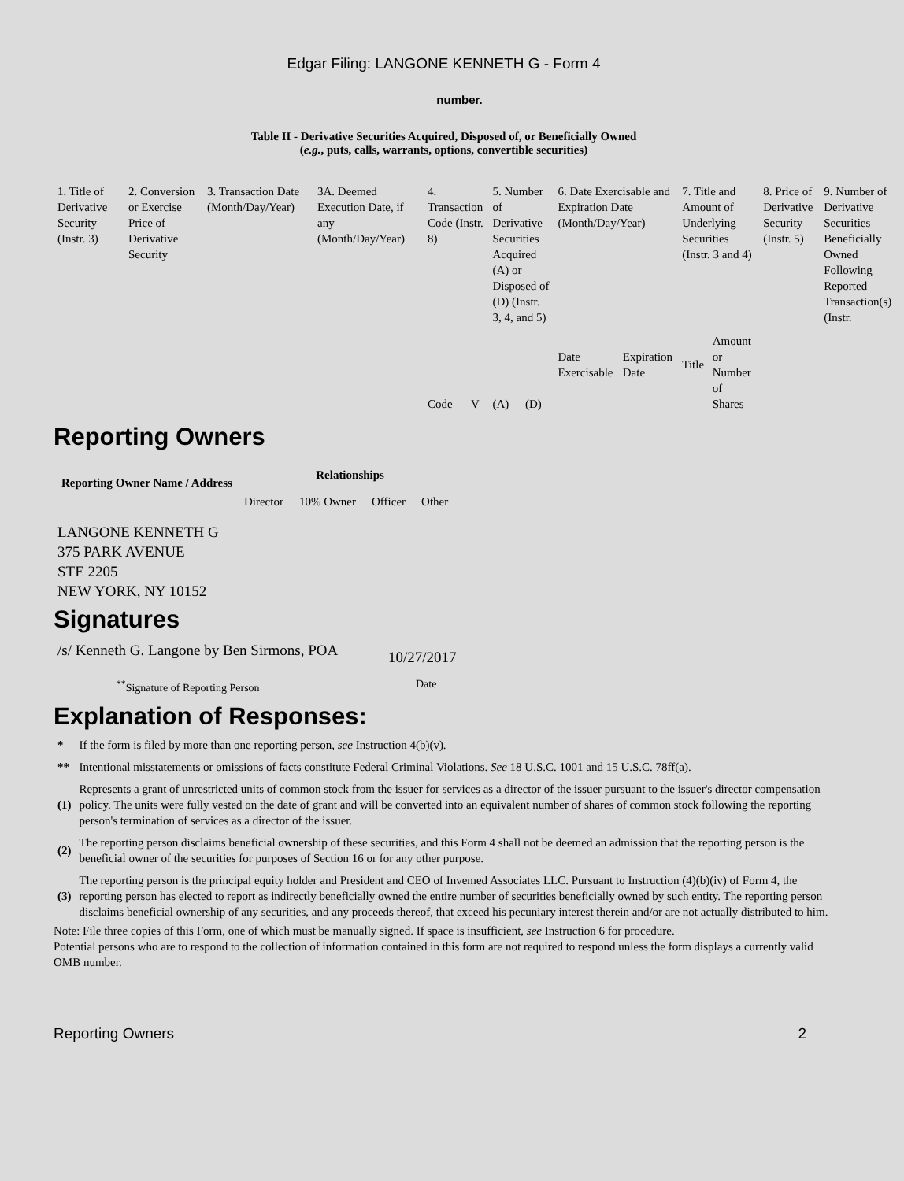Edgar Filing: LANGONE KENNETH G - Form 4
number.
Table II - Derivative Securities Acquired, Disposed of, or Beneficially Owned
(e.g., puts, calls, warrants, options, convertible securities)
| 1. Title of Derivative Security (Instr. 3) | 2. Conversion or Exercise Price of Derivative Security | 3. Transaction Date (Month/Day/Year) | 3A. Deemed Execution Date, if any (Month/Day/Year) | 4. Transaction Code (Instr. 8) | | 5. Number of Derivative Securities Acquired (A) or Disposed of (D) (Instr. 3, 4, and 5) | | 6. Date Exercisable and Expiration Date (Month/Day/Year) | | 7. Title and Amount of Underlying Securities (Instr. 3 and 4) | | 8. Price of Derivative Security (Instr. 5) | 9. Number of Derivative Securities Beneficially Owned Following Reported Transaction(s) (Instr. |
| | | | | Code | V | (A) | (D) | Date Exercisable | Expiration Date | Title | Amount or Number of Shares | | |
Reporting Owners
| Reporting Owner Name / Address | Relationships | | | |
| --- | --- | --- | --- | --- |
| | Director | 10% Owner | Officer | Other |
| LANGONE KENNETH G 375 PARK AVENUE STE 2205 NEW YORK, NY 10152 | | | | |
Signatures
| /s/ Kenneth G. Langone by Ben Sirmons, POA | 10/27/2017 |
| <sup>**</sup> Signature of Reporting Person | Date |
Explanation of Responses:
| * | If the form is filed by more than one reporting person, see Instruction 4(b)(v). |
| ** | Intentional misstatements or omissions of facts constitute Federal Criminal Violations. See 18 U.S.C. 1001 and 15 U.S.C. 78ff(a). |
| (1) | Represents a grant of unrestricted units of common stock from the issuer for services as a director of the issuer pursuant to the issuer's director compensation policy. The units were fully vested on the date of grant and will be converted into an equivalent number of shares of common stock following the reporting person's termination of services as a director of the issuer. |
| (2) | The reporting person disclaims beneficial ownership of these securities, and this Form 4 shall not be deemed an admission that the reporting person is the beneficial owner of the securities for purposes of Section 16 or for any other purpose. |
| (3) | The reporting person is the principal equity holder and President and CEO of Invemed Associates LLC. Pursuant to Instruction (4)(b)(iv) of Form 4, the reporting person has elected to report as indirectly beneficially owned the entire number of securities beneficially owned by such entity. The reporting person disclaims beneficial ownership of any securities, and any proceeds thereof, that exceed his pecuniary interest therein and/or are not actually distributed to him. |
Note: File three copies of this Form, one of which must be manually signed. If space is insufficient, see Instruction 6 for procedure.
Potential persons who are to respond to the collection of information contained in this form are not required to respond unless the form displays a currently valid OMB number.
Reporting Owners 2